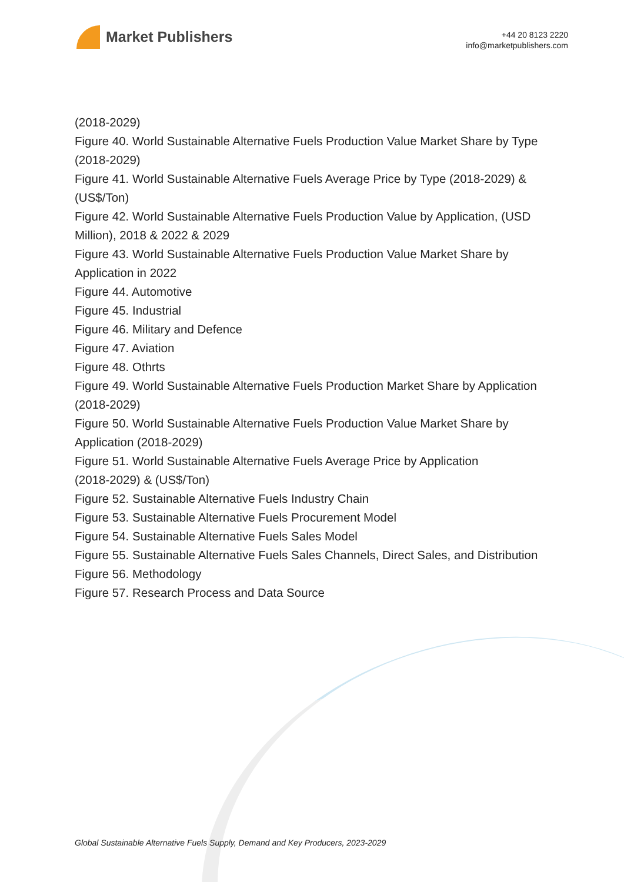Market Publishers
+44 20 8123 2220
info@marketpublishers.com
(2018-2029)
Figure 40. World Sustainable Alternative Fuels Production Value Market Share by Type (2018-2029)
Figure 41. World Sustainable Alternative Fuels Average Price by Type (2018-2029) & (US$/Ton)
Figure 42. World Sustainable Alternative Fuels Production Value by Application, (USD Million), 2018 & 2022 & 2029
Figure 43. World Sustainable Alternative Fuels Production Value Market Share by Application in 2022
Figure 44. Automotive
Figure 45. Industrial
Figure 46. Military and Defence
Figure 47. Aviation
Figure 48. Othrts
Figure 49. World Sustainable Alternative Fuels Production Market Share by Application (2018-2029)
Figure 50. World Sustainable Alternative Fuels Production Value Market Share by Application (2018-2029)
Figure 51. World Sustainable Alternative Fuels Average Price by Application
(2018-2029) & (US$/Ton)
Figure 52. Sustainable Alternative Fuels Industry Chain
Figure 53. Sustainable Alternative Fuels Procurement Model
Figure 54. Sustainable Alternative Fuels Sales Model
Figure 55. Sustainable Alternative Fuels Sales Channels, Direct Sales, and Distribution
Figure 56. Methodology
Figure 57. Research Process and Data Source
Global Sustainable Alternative Fuels Supply, Demand and Key Producers, 2023-2029